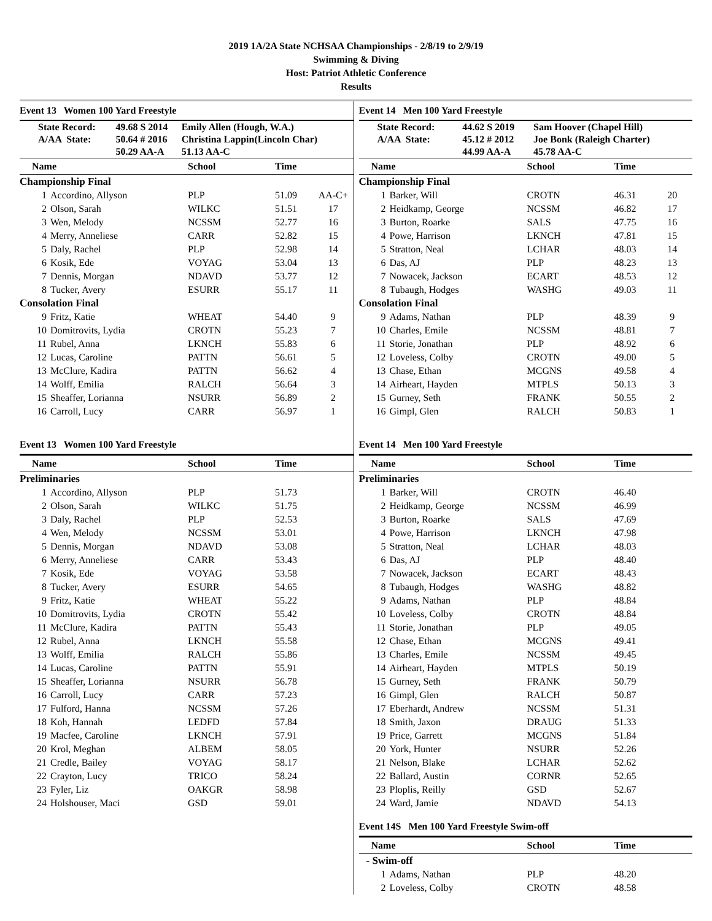2019 1A/2A State NCHSAA Championships - 2/8/19 to 2/9/19
Swimming & Diving
Host: Patriot Athletic Conference
Results
Event 13 Women 100 Yard Freestyle
| State Record: | 49.68 S 2014 | Emily Allen (Hough, W.A.) |
| A/AA State: | 50.64 # 2016 | Christina Lappin(Lincoln Char) |
| | 50.29 AA-A | 51.13 AA-C |
| Name | | School | Time | |
| --- | --- | --- | --- | --- |
| Championship Final | | | | |
| 1 | Accordino, Allyson | PLP | 51.09 | AA-C+ |
| 2 | Olson, Sarah | WILKC | 51.51 | 17 |
| 3 | Wen, Melody | NCSSM | 52.77 | 16 |
| 4 | Merry, Anneliese | CARR | 52.82 | 15 |
| 5 | Daly, Rachel | PLP | 52.98 | 14 |
| 6 | Kosik, Ede | VOYAG | 53.04 | 13 |
| 7 | Dennis, Morgan | NDAVD | 53.77 | 12 |
| 8 | Tucker, Avery | ESURR | 55.17 | 11 |
| Consolation Final | | | | |
| 9 | Fritz, Katie | WHEAT | 54.40 | 9 |
| 10 | Domitrovits, Lydia | CROTN | 55.23 | 7 |
| 11 | Rubel, Anna | LKNCH | 55.83 | 6 |
| 12 | Lucas, Caroline | PATTN | 56.61 | 5 |
| 13 | McClure, Kadira | PATTN | 56.62 | 4 |
| 14 | Wolff, Emilia | RALCH | 56.64 | 3 |
| 15 | Sheaffer, Lorianna | NSURR | 56.89 | 2 |
| 16 | Carroll, Lucy | CARR | 56.97 | 1 |
Event 13 Women 100 Yard Freestyle
| Name | | School | Time | |
| --- | --- | --- | --- | --- |
| Preliminaries | | | | |
| 1 | Accordino, Allyson | PLP | 51.73 | |
| 2 | Olson, Sarah | WILKC | 51.75 | |
| 3 | Daly, Rachel | PLP | 52.53 | |
| 4 | Wen, Melody | NCSSM | 53.01 | |
| 5 | Dennis, Morgan | NDAVD | 53.08 | |
| 6 | Merry, Anneliese | CARR | 53.43 | |
| 7 | Kosik, Ede | VOYAG | 53.58 | |
| 8 | Tucker, Avery | ESURR | 54.65 | |
| 9 | Fritz, Katie | WHEAT | 55.22 | |
| 10 | Domitrovits, Lydia | CROTN | 55.42 | |
| 11 | McClure, Kadira | PATTN | 55.43 | |
| 12 | Rubel, Anna | LKNCH | 55.58 | |
| 13 | Wolff, Emilia | RALCH | 55.86 | |
| 14 | Lucas, Caroline | PATTN | 55.91 | |
| 15 | Sheaffer, Lorianna | NSURR | 56.78 | |
| 16 | Carroll, Lucy | CARR | 57.23 | |
| 17 | Fulford, Hanna | NCSSM | 57.26 | |
| 18 | Koh, Hannah | LEDFD | 57.84 | |
| 19 | Macfee, Caroline | LKNCH | 57.91 | |
| 20 | Krol, Meghan | ALBEM | 58.05 | |
| 21 | Credle, Bailey | VOYAG | 58.17 | |
| 22 | Crayton, Lucy | TRICO | 58.24 | |
| 23 | Fyler, Liz | OAKGR | 58.98 | |
| 24 | Holshouser, Maci | GSD | 59.01 | |
Event 14 Men 100 Yard Freestyle
| State Record: | 44.62 S 2019 | Sam Hoover (Chapel Hill) |
| A/AA State: | 45.12 # 2012 | Joe Bonk (Raleigh Charter) |
| | 44.99 AA-A | 45.78 AA-C |
| Name | | School | Time | |
| --- | --- | --- | --- | --- |
| Championship Final | | | | |
| 1 | Barker, Will | CROTN | 46.31 | 20 |
| 2 | Heidkamp, George | NCSSM | 46.82 | 17 |
| 3 | Burton, Roarke | SALS | 47.75 | 16 |
| 4 | Powe, Harrison | LKNCH | 47.81 | 15 |
| 5 | Stratton, Neal | LCHAR | 48.03 | 14 |
| 6 | Das, AJ | PLP | 48.23 | 13 |
| 7 | Nowacek, Jackson | ECART | 48.53 | 12 |
| 8 | Tubaugh, Hodges | WASHG | 49.03 | 11 |
| Consolation Final | | | | |
| 9 | Adams, Nathan | PLP | 48.39 | 9 |
| 10 | Charles, Emile | NCSSM | 48.81 | 7 |
| 11 | Storie, Jonathan | PLP | 48.92 | 6 |
| 12 | Loveless, Colby | CROTN | 49.00 | 5 |
| 13 | Chase, Ethan | MCGNS | 49.58 | 4 |
| 14 | Airheart, Hayden | MTPLS | 50.13 | 3 |
| 15 | Gurney, Seth | FRANK | 50.55 | 2 |
| 16 | Gimpl, Glen | RALCH | 50.83 | 1 |
Event 14 Men 100 Yard Freestyle
| Name | | School | Time | |
| --- | --- | --- | --- | --- |
| Preliminaries | | | | |
| 1 | Barker, Will | CROTN | 46.40 | |
| 2 | Heidkamp, George | NCSSM | 46.99 | |
| 3 | Burton, Roarke | SALS | 47.69 | |
| 4 | Powe, Harrison | LKNCH | 47.98 | |
| 5 | Stratton, Neal | LCHAR | 48.03 | |
| 6 | Das, AJ | PLP | 48.40 | |
| 7 | Nowacek, Jackson | ECART | 48.43 | |
| 8 | Tubaugh, Hodges | WASHG | 48.82 | |
| 9 | Adams, Nathan | PLP | 48.84 | |
| 10 | Loveless, Colby | CROTN | 48.84 | |
| 11 | Storie, Jonathan | PLP | 49.05 | |
| 12 | Chase, Ethan | MCGNS | 49.41 | |
| 13 | Charles, Emile | NCSSM | 49.45 | |
| 14 | Airheart, Hayden | MTPLS | 50.19 | |
| 15 | Gurney, Seth | FRANK | 50.79 | |
| 16 | Gimpl, Glen | RALCH | 50.87 | |
| 17 | Eberhardt, Andrew | NCSSM | 51.31 | |
| 18 | Smith, Jaxon | DRAUG | 51.33 | |
| 19 | Price, Garrett | MCGNS | 51.84 | |
| 20 | York, Hunter | NSURR | 52.26 | |
| 21 | Nelson, Blake | LCHAR | 52.62 | |
| 22 | Ballard, Austin | CORNR | 52.65 | |
| 23 | Ploplis, Reilly | GSD | 52.67 | |
| 24 | Ward, Jamie | NDAVD | 54.13 | |
Event 14S Men 100 Yard Freestyle Swim-off
| Name | | School | Time | |
| --- | --- | --- | --- | --- |
| - Swim-off | | | | |
| 1 | Adams, Nathan | PLP | 48.20 | |
| 2 | Loveless, Colby | CROTN | 48.58 | |